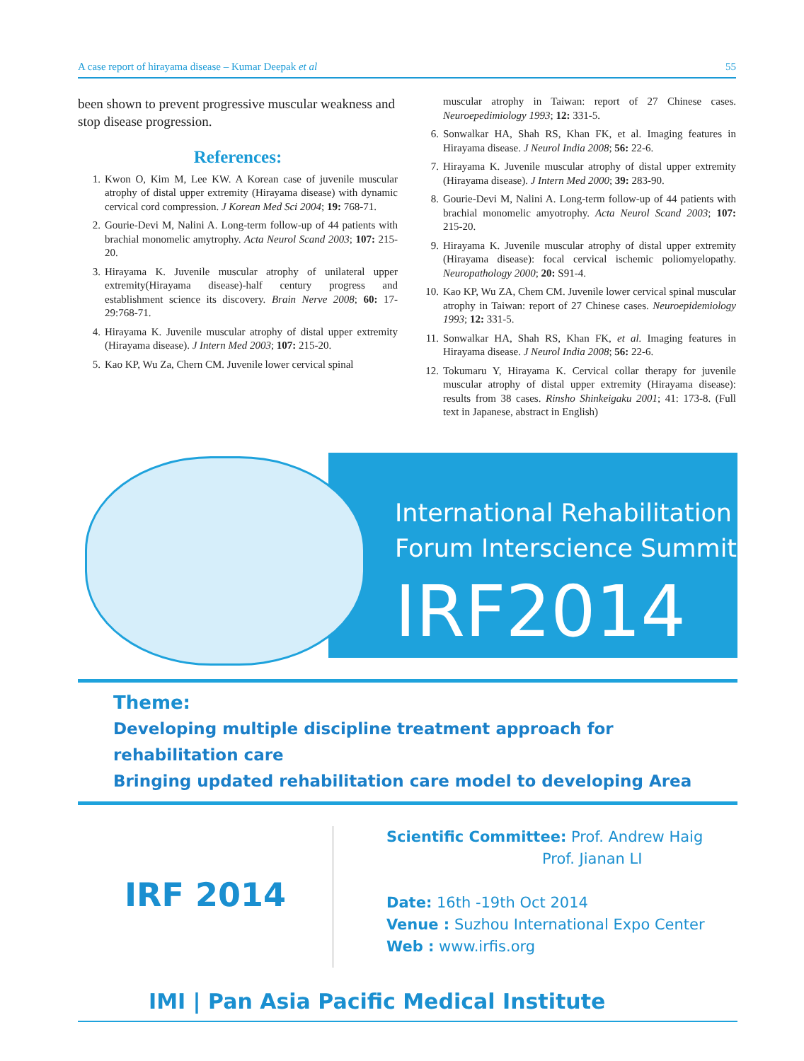A case report of hirayama disease – Kumar Deepak et al 55
been shown to prevent progressive muscular weakness and stop disease progression.
References:
1. Kwon O, Kim M, Lee KW. A Korean case of juvenile muscular atrophy of distal upper extremity (Hirayama disease) with dynamic cervical cord compression. J Korean Med Sci 2004; 19: 768-71.
2. Gourie-Devi M, Nalini A. Long-term follow-up of 44 patients with brachial monomelic amytrophy. Acta Neurol Scand 2003; 107: 215-20.
3. Hirayama K. Juvenile muscular atrophy of unilateral upper extremity(Hirayama disease)-half century progress and establishment science its discovery. Brain Nerve 2008; 60: 17-29:768-71.
4. Hirayama K. Juvenile muscular atrophy of distal upper extremity (Hirayama disease). J Intern Med 2003; 107: 215-20.
5. Kao KP, Wu Za, Chern CM. Juvenile lower cervical spinal
muscular atrophy in Taiwan: report of 27 Chinese cases. Neuroepedimiology 1993; 12: 331-5.
6. Sonwalkar HA, Shah RS, Khan FK, et al. Imaging features in Hirayama disease. J Neurol India 2008; 56: 22-6.
7. Hirayama K. Juvenile muscular atrophy of distal upper extremity (Hirayama disease). J Intern Med 2000; 39: 283-90.
8. Gourie-Devi M, Nalini A. Long-term follow-up of 44 patients with brachial monomelic amyotrophy. Acta Neurol Scand 2003; 107: 215-20.
9. Hirayama K. Juvenile muscular atrophy of distal upper extremity (Hirayama disease): focal cervical ischemic poliomyelopathy. Neuropathology 2000; 20: S91-4.
10. Kao KP, Wu ZA, Chem CM. Juvenile lower cervical spinal muscular atrophy in Taiwan: report of 27 Chinese cases. Neuroepidemiology 1993; 12: 331-5.
11. Sonwalkar HA, Shah RS, Khan FK, et al. Imaging features in Hirayama disease. J Neurol India 2008; 56: 22-6.
12. Tokumaru Y, Hirayama K. Cervical collar therapy for juvenile muscular atrophy of distal upper extremity (Hirayama disease): results from 38 cases. Rinsho Shinkeigaku 2001; 41: 173-8. (Full text in Japanese, abstract in English)
International Rehabilitation
Forum Interscience Summit
IRF2014
Theme:
Developing multiple discipline treatment approach for rehabilitation care
Bringing updated rehabilitation care model to developing Area
IRF 2014
Scientific Committee: Prof. Andrew Haig
Prof. Jianan LI
Date: 16th -19th Oct 2014
Venue : Suzhou International Expo Center
Web : www.irfis.org
IMI | Pan Asia Pacific Medical Institute